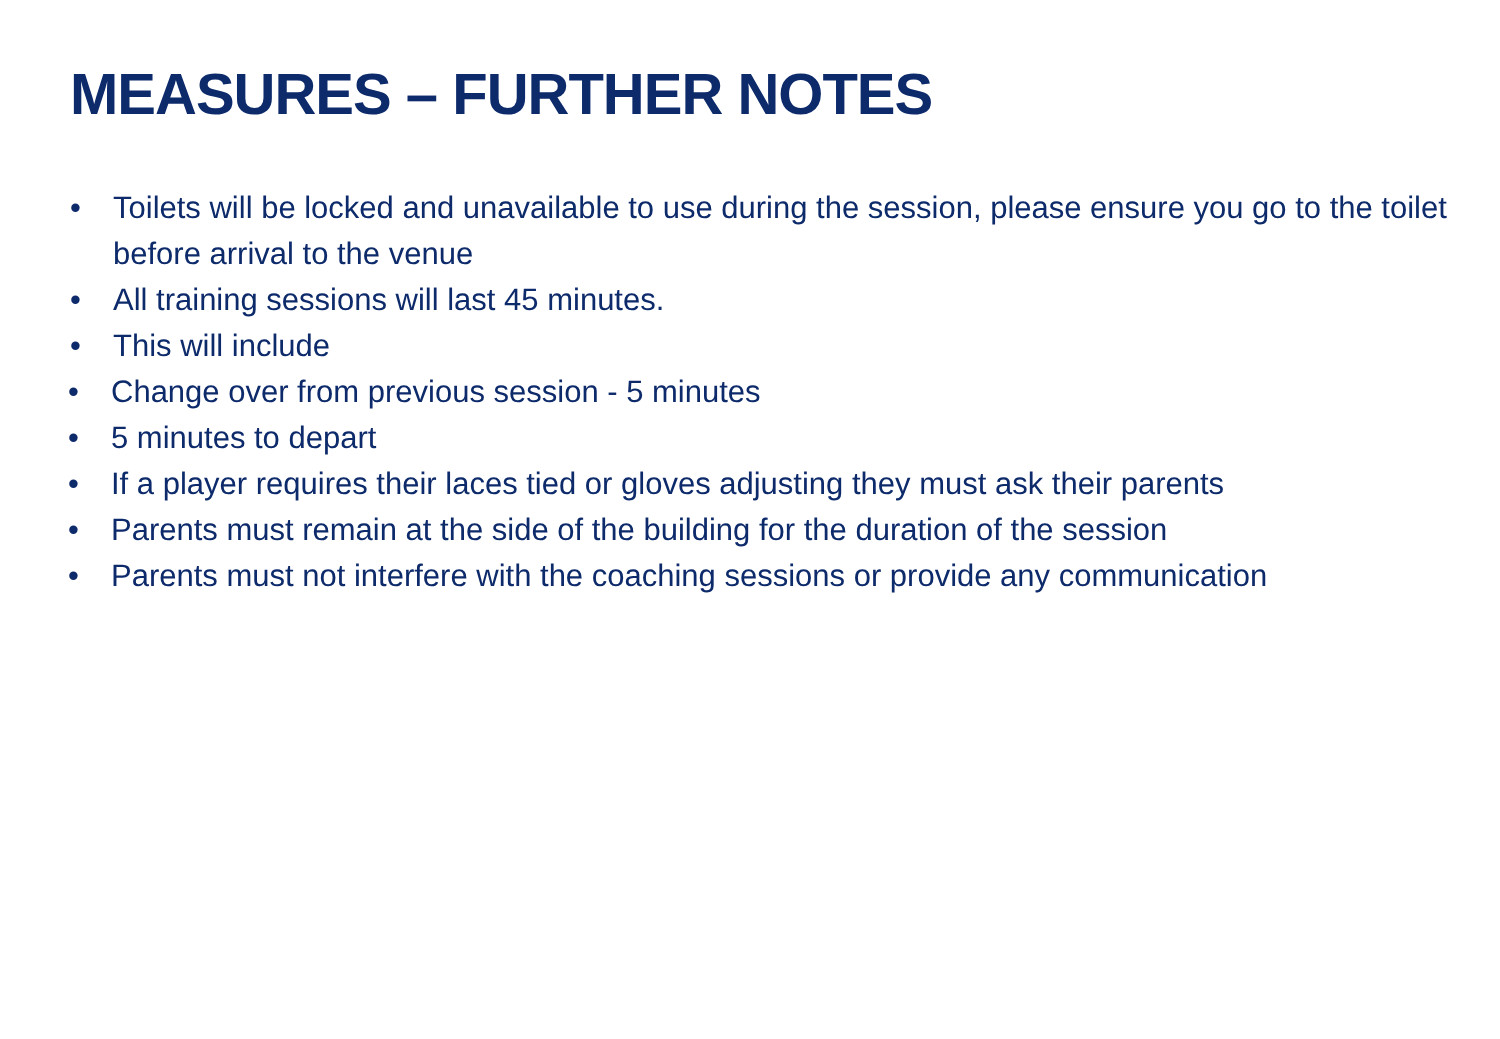MEASURES – FURTHER NOTES
• Toilets will be locked and unavailable to use during the session, please ensure you go to the toilet before arrival to the venue
• All training sessions will last 45 minutes.
• This will include
• Change over from previous session - 5 minutes
• 5 minutes to depart
• If a player requires their laces tied or gloves adjusting they must ask their parents
• Parents must remain at the side of the building for the duration of the session
• Parents must not interfere with the coaching sessions or provide any communication